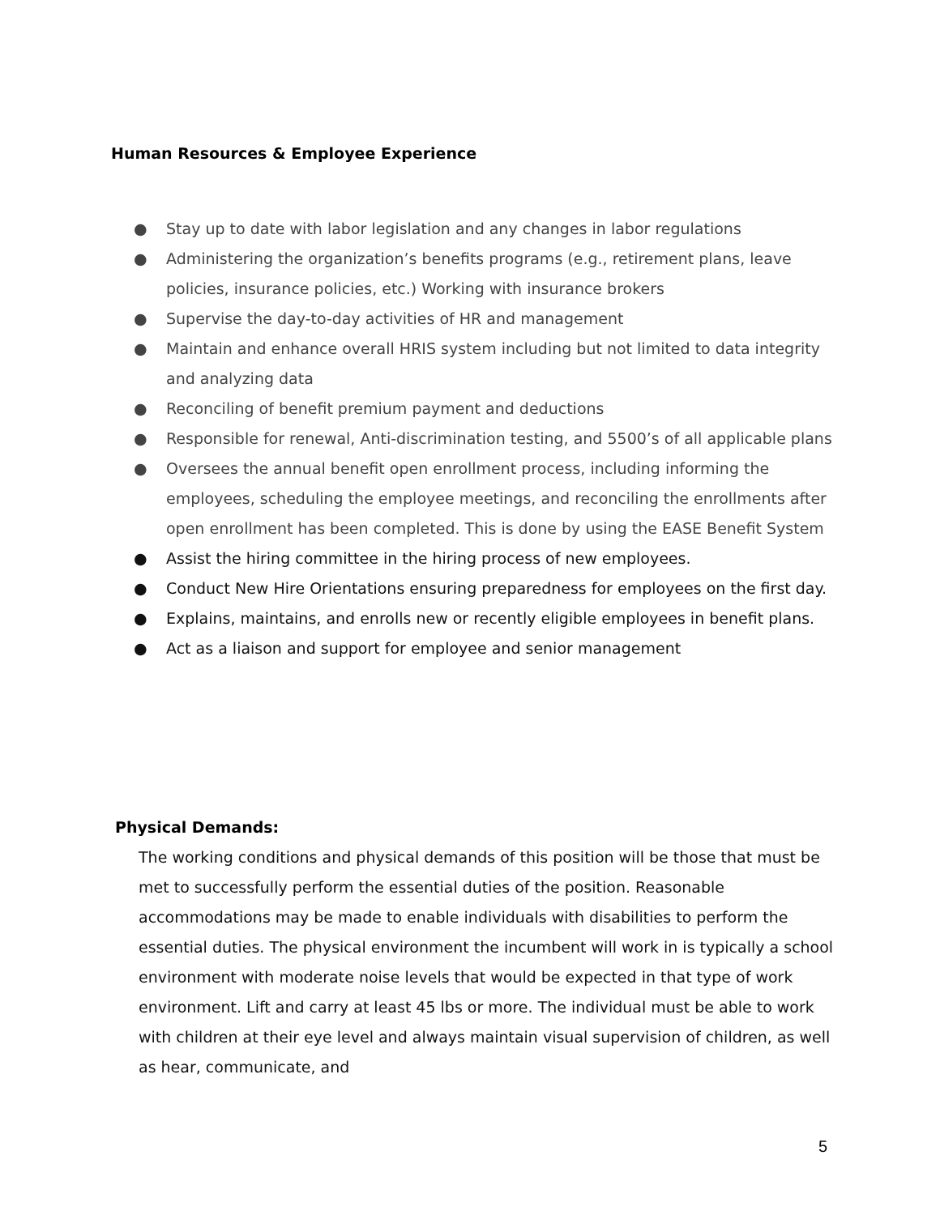Human Resources & Employee Experience
● Stay up to date with labor legislation and any changes in labor regulations
● Administering the organization’s benefits programs (e.g., retirement plans, leave policies, insurance policies, etc.) Working with insurance brokers
● Supervise the day-to-day activities of HR and management
● Maintain and enhance overall HRIS system including but not limited to data integrity and analyzing data
● Reconciling of benefit premium payment and deductions
● Responsible for renewal, Anti-discrimination testing, and 5500’s of all applicable plans
● Oversees the annual benefit open enrollment process, including informing the employees, scheduling the employee meetings, and reconciling the enrollments after open enrollment has been completed. This is done by using the EASE Benefit System
● Assist the hiring committee in the hiring process of new employees.
● Conduct New Hire Orientations ensuring preparedness for employees on the first day.
● Explains, maintains, and enrolls new or recently eligible employees in benefit plans.
● Act as a liaison and support for employee and senior management
Physical Demands:
The working conditions and physical demands of this position will be those that must be met to successfully perform the essential duties of the position. Reasonable accommodations may be made to enable individuals with disabilities to perform the essential duties. The physical environment the incumbent will work in is typically a school environment with moderate noise levels that would be expected in that type of work environment. Lift and carry at least 45 lbs or more. The individual must be able to work with children at their eye level and always maintain visual supervision of children, as well as hear, communicate, and
5